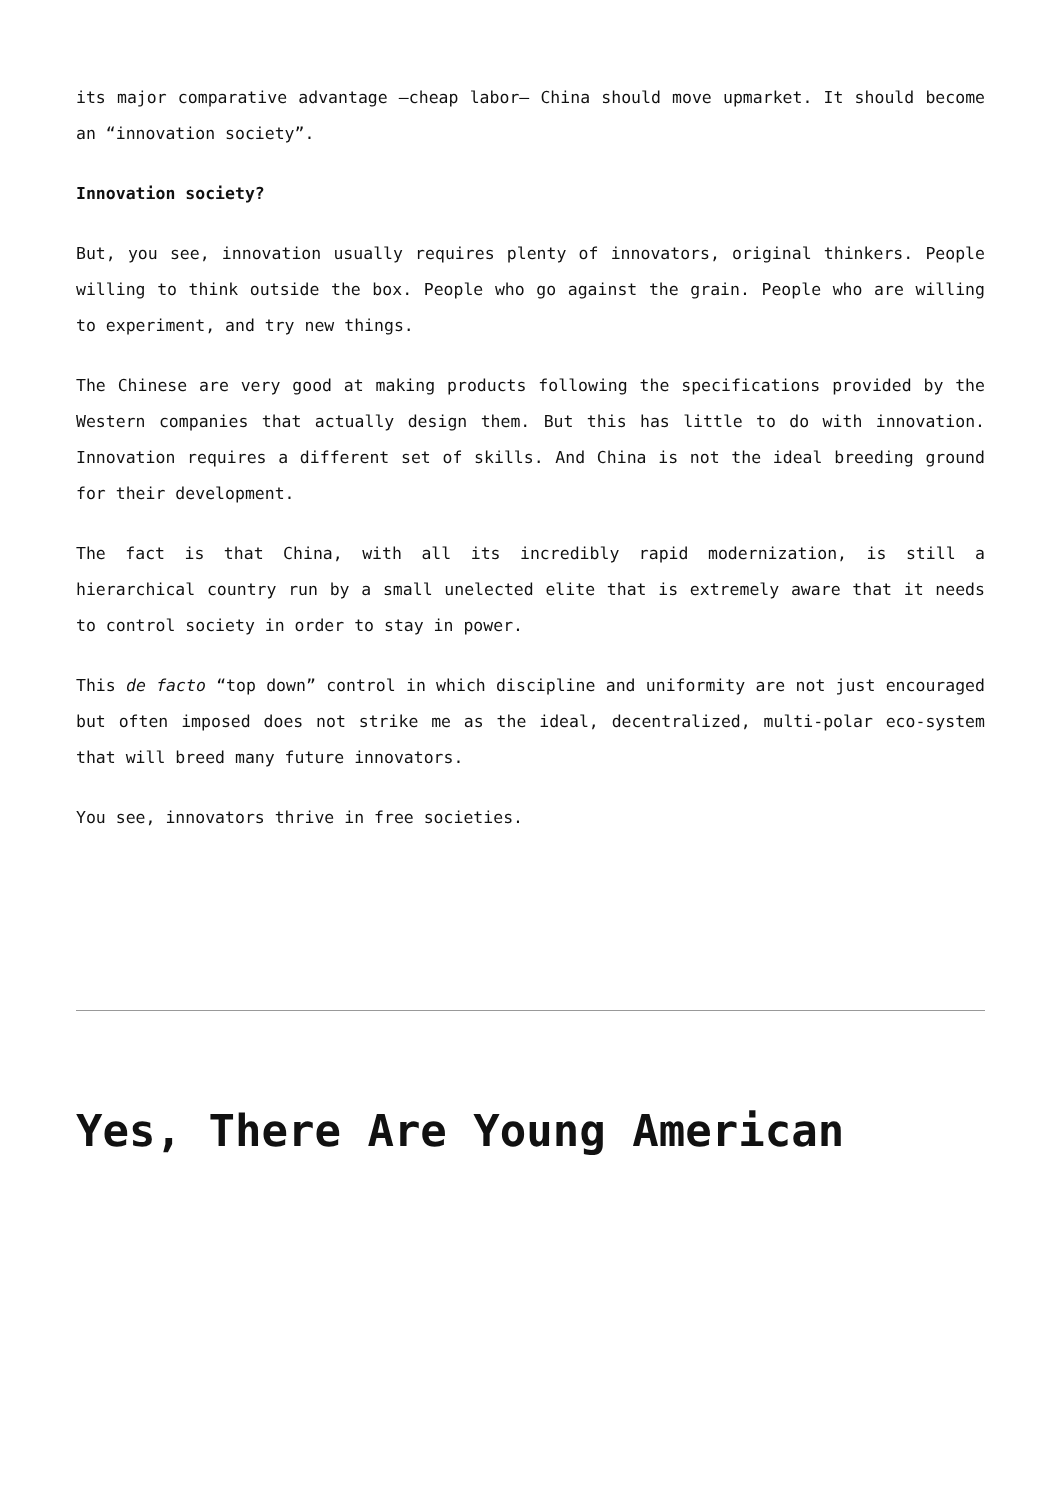its major comparative advantage –cheap labor– China should move upmarket. It should become an “innovation society”.
Innovation society?
But, you see, innovation usually requires plenty of innovators, original thinkers. People willing to think outside the box. People who go against the grain. People who are willing to experiment, and try new things.
The Chinese are very good at making products following the specifications provided by the Western companies that actually design them. But this has little to do with innovation. Innovation requires a different set of skills. And China is not the ideal breeding ground for their development.
The fact is that China, with all its incredibly rapid modernization, is still a hierarchical country run by a small unelected elite that is extremely aware that it needs to control society in order to stay in power.
This de facto “top down” control in which discipline and uniformity are not just encouraged but often imposed does not strike me as the ideal, decentralized, multi-polar eco-system that will breed many future innovators.
You see, innovators thrive in free societies.
Yes, There Are Young American